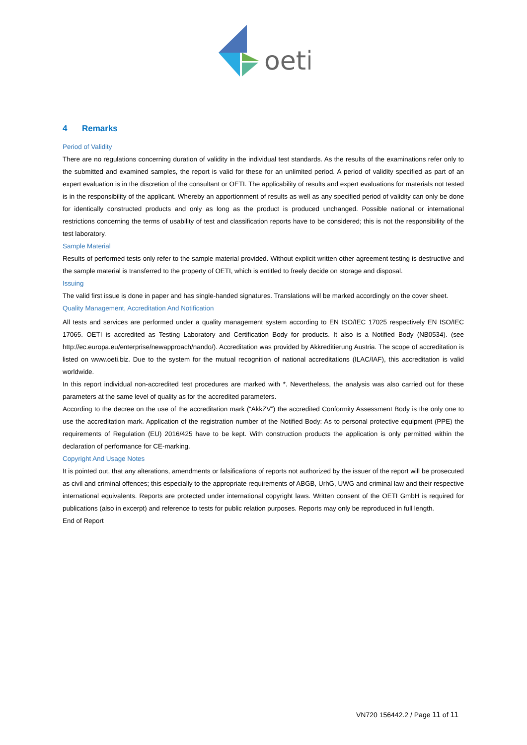oeti
4 Remarks
Period of Validity
There are no regulations concerning duration of validity in the individual test standards. As the results of the examinations refer only to the submitted and examined samples, the report is valid for these for an unlimited period. A period of validity specified as part of an expert evaluation is in the discretion of the consultant or OETI. The applicability of results and expert evaluations for materials not tested is in the responsibility of the applicant. Whereby an apportionment of results as well as any specified period of validity can only be done for identically constructed products and only as long as the product is produced unchanged. Possible national or international restrictions concerning the terms of usability of test and classification reports have to be considered; this is not the responsibility of the test laboratory.
Sample Material
Results of performed tests only refer to the sample material provided. Without explicit written other agreement testing is destructive and the sample material is transferred to the property of OETI, which is entitled to freely decide on storage and disposal.
Issuing
The valid first issue is done in paper and has single-handed signatures. Translations will be marked accordingly on the cover sheet.
Quality Management, Accreditation And Notification
All tests and services are performed under a quality management system according to EN ISO/IEC 17025 respectively EN ISO/IEC 17065. OETI is accredited as Testing Laboratory and Certification Body for products. It also is a Notified Body (NB0534). (see http://ec.europa.eu/enterprise/newapproach/nando/). Accreditation was provided by Akkreditierung Austria. The scope of accreditation is listed on www.oeti.biz. Due to the system for the mutual recognition of national accreditations (ILAC/IAF), this accreditation is valid worldwide.
In this report individual non-accredited test procedures are marked with *. Nevertheless, the analysis was also carried out for these parameters at the same level of quality as for the accredited parameters.
According to the decree on the use of the accreditation mark (“AkkZV”) the accredited Conformity Assessment Body is the only one to use the accreditation mark. Application of the registration number of the Notified Body: As to personal protective equipment (PPE) the requirements of Regulation (EU) 2016/425 have to be kept. With construction products the application is only permitted within the declaration of performance for CE-marking.
Copyright And Usage Notes
It is pointed out, that any alterations, amendments or falsifications of reports not authorized by the issuer of the report will be prosecuted as civil and criminal offences; this especially to the appropriate requirements of ABGB, UrhG, UWG and criminal law and their respective international equivalents. Reports are protected under international copyright laws. Written consent of the OETI GmbH is required for publications (also in excerpt) and reference to tests for public relation purposes. Reports may only be reproduced in full length.
End of Report
VN720 156442.2 / Page 11 of 11